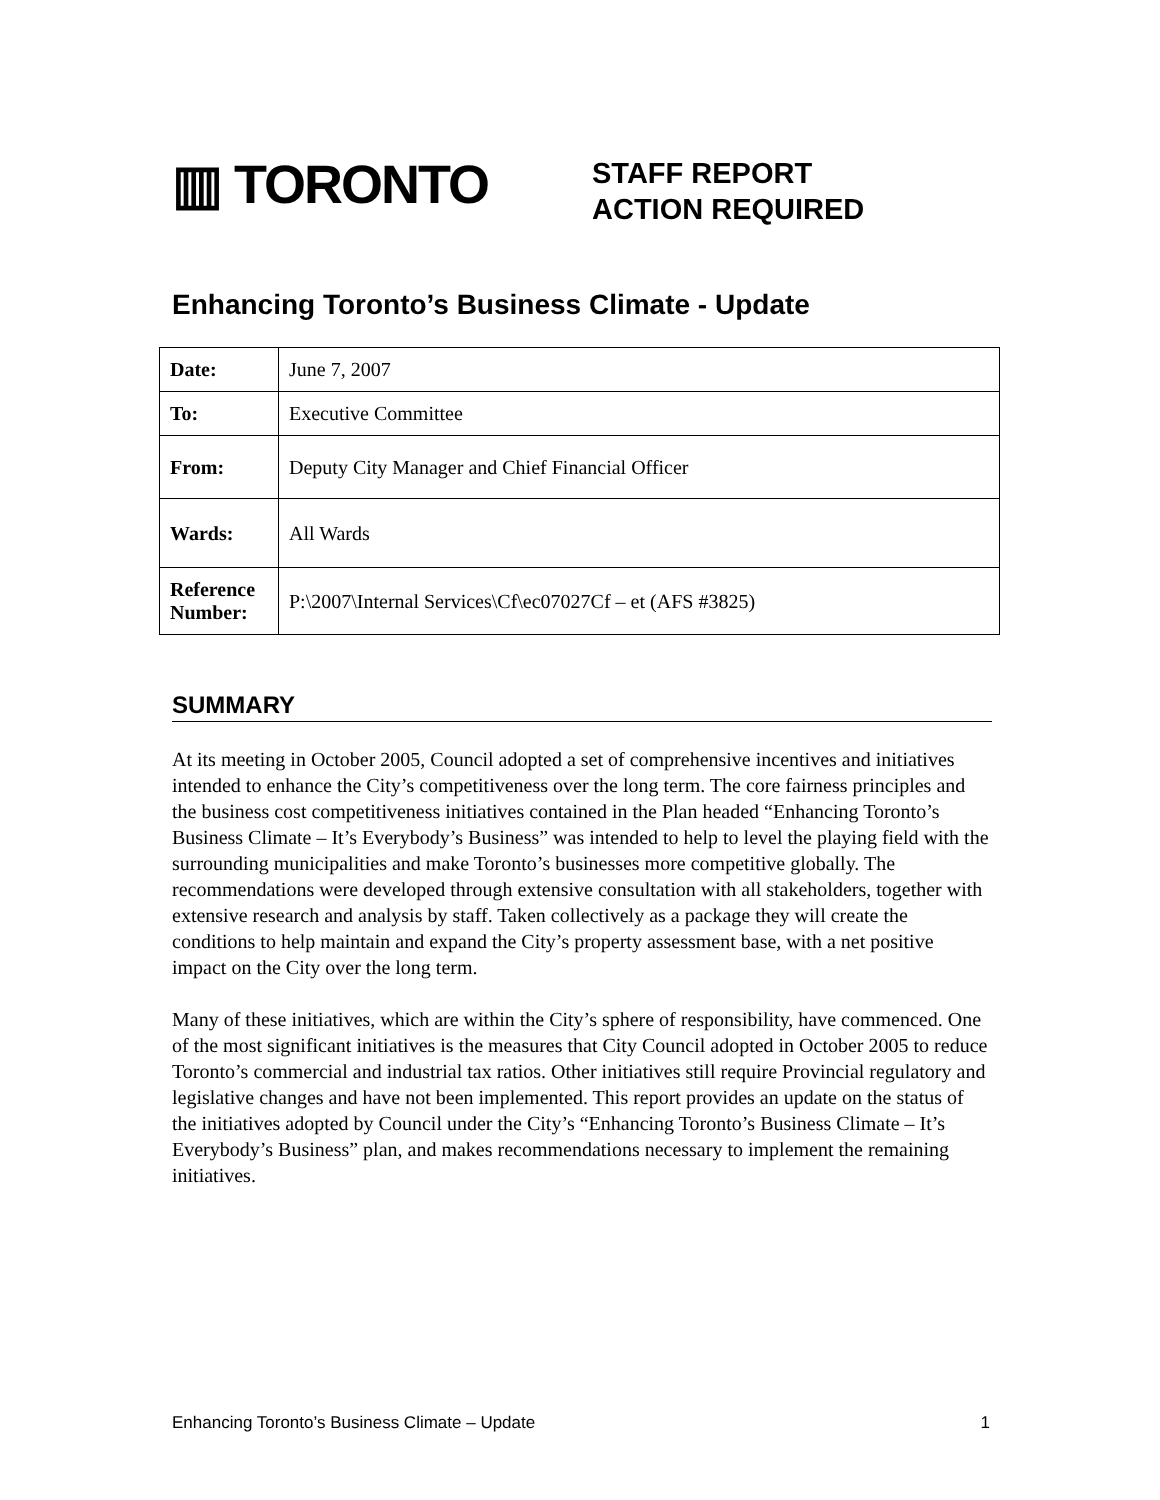▥ TORONTO
STAFF REPORT
ACTION REQUIRED
Enhancing Toronto’s Business Climate - Update
| Date: | June 7, 2007 |
| To: | Executive Committee |
| From: | Deputy City Manager and Chief Financial Officer |
| Wards: | All Wards |
| Reference Number: | P:\2007\Internal Services\Cf\ec07027Cf – et (AFS #3825) |
SUMMARY
At its meeting in October 2005, Council adopted a set of comprehensive incentives and initiatives intended to enhance the City’s competitiveness over the long term. The core fairness principles and the business cost competitiveness initiatives contained in the Plan headed “Enhancing Toronto’s Business Climate – It’s Everybody’s Business” was intended to help to level the playing field with the surrounding municipalities and make Toronto’s businesses more competitive globally. The recommendations were developed through extensive consultation with all stakeholders, together with extensive research and analysis by staff. Taken collectively as a package they will create the conditions to help maintain and expand the City’s property assessment base, with a net positive impact on the City over the long term.
Many of these initiatives, which are within the City’s sphere of responsibility, have commenced. One of the most significant initiatives is the measures that City Council adopted in October 2005 to reduce Toronto’s commercial and industrial tax ratios. Other initiatives still require Provincial regulatory and legislative changes and have not been implemented. This report provides an update on the status of the initiatives adopted by Council under the City’s “Enhancing Toronto’s Business Climate – It’s Everybody’s Business” plan, and makes recommendations necessary to implement the remaining initiatives.
Enhancing Toronto’s Business Climate – Update 1